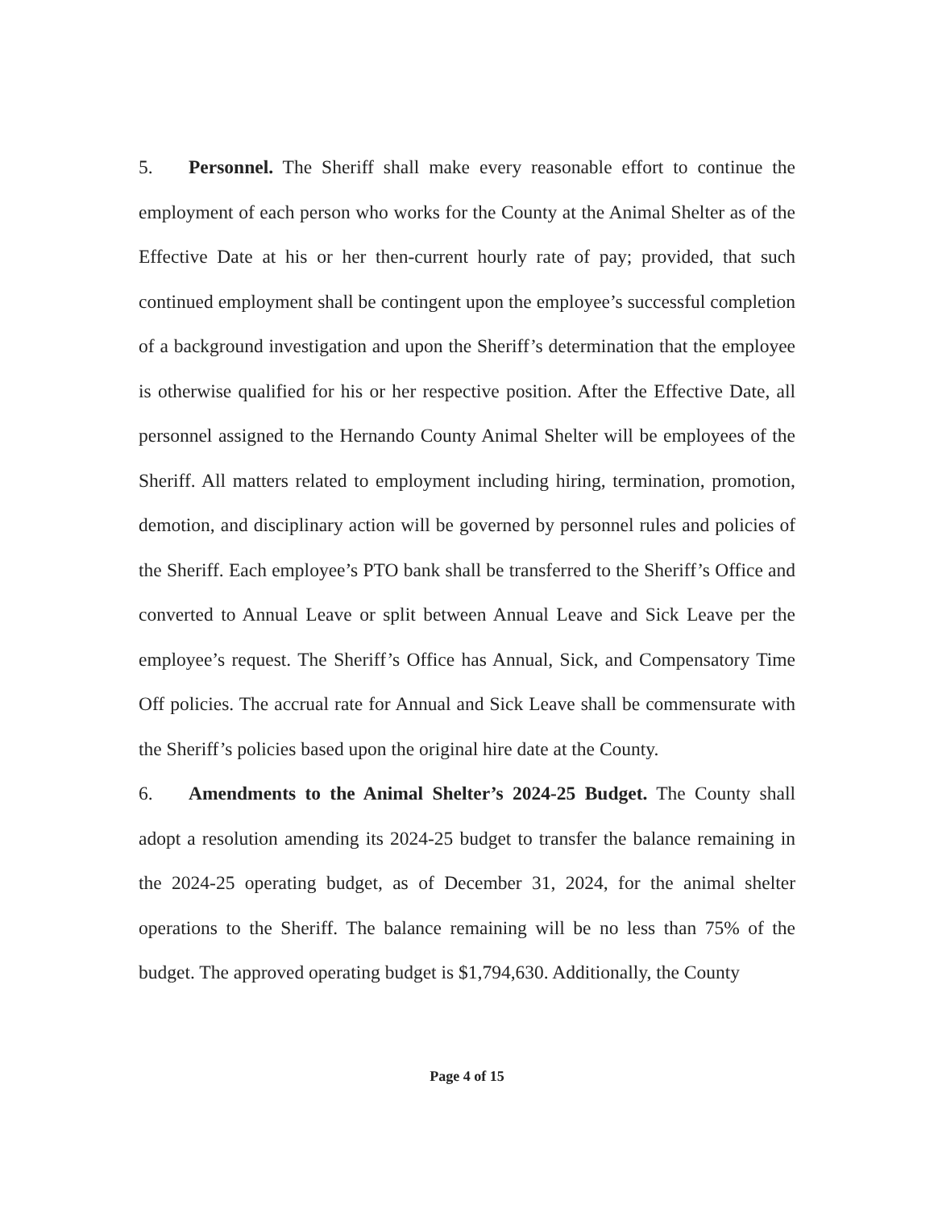5. Personnel. The Sheriff shall make every reasonable effort to continue the employment of each person who works for the County at the Animal Shelter as of the Effective Date at his or her then-current hourly rate of pay; provided, that such continued employment shall be contingent upon the employee’s successful completion of a background investigation and upon the Sheriff’s determination that the employee is otherwise qualified for his or her respective position. After the Effective Date, all personnel assigned to the Hernando County Animal Shelter will be employees of the Sheriff. All matters related to employment including hiring, termination, promotion, demotion, and disciplinary action will be governed by personnel rules and policies of the Sheriff. Each employee’s PTO bank shall be transferred to the Sheriff’s Office and converted to Annual Leave or split between Annual Leave and Sick Leave per the employee’s request. The Sheriff’s Office has Annual, Sick, and Compensatory Time Off policies. The accrual rate for Annual and Sick Leave shall be commensurate with the Sheriff’s policies based upon the original hire date at the County.
6. Amendments to the Animal Shelter’s 2024-25 Budget. The County shall adopt a resolution amending its 2024-25 budget to transfer the balance remaining in the 2024-25 operating budget, as of December 31, 2024, for the animal shelter operations to the Sheriff. The balance remaining will be no less than 75% of the budget. The approved operating budget is $1,794,630. Additionally, the County
Page 4 of 15